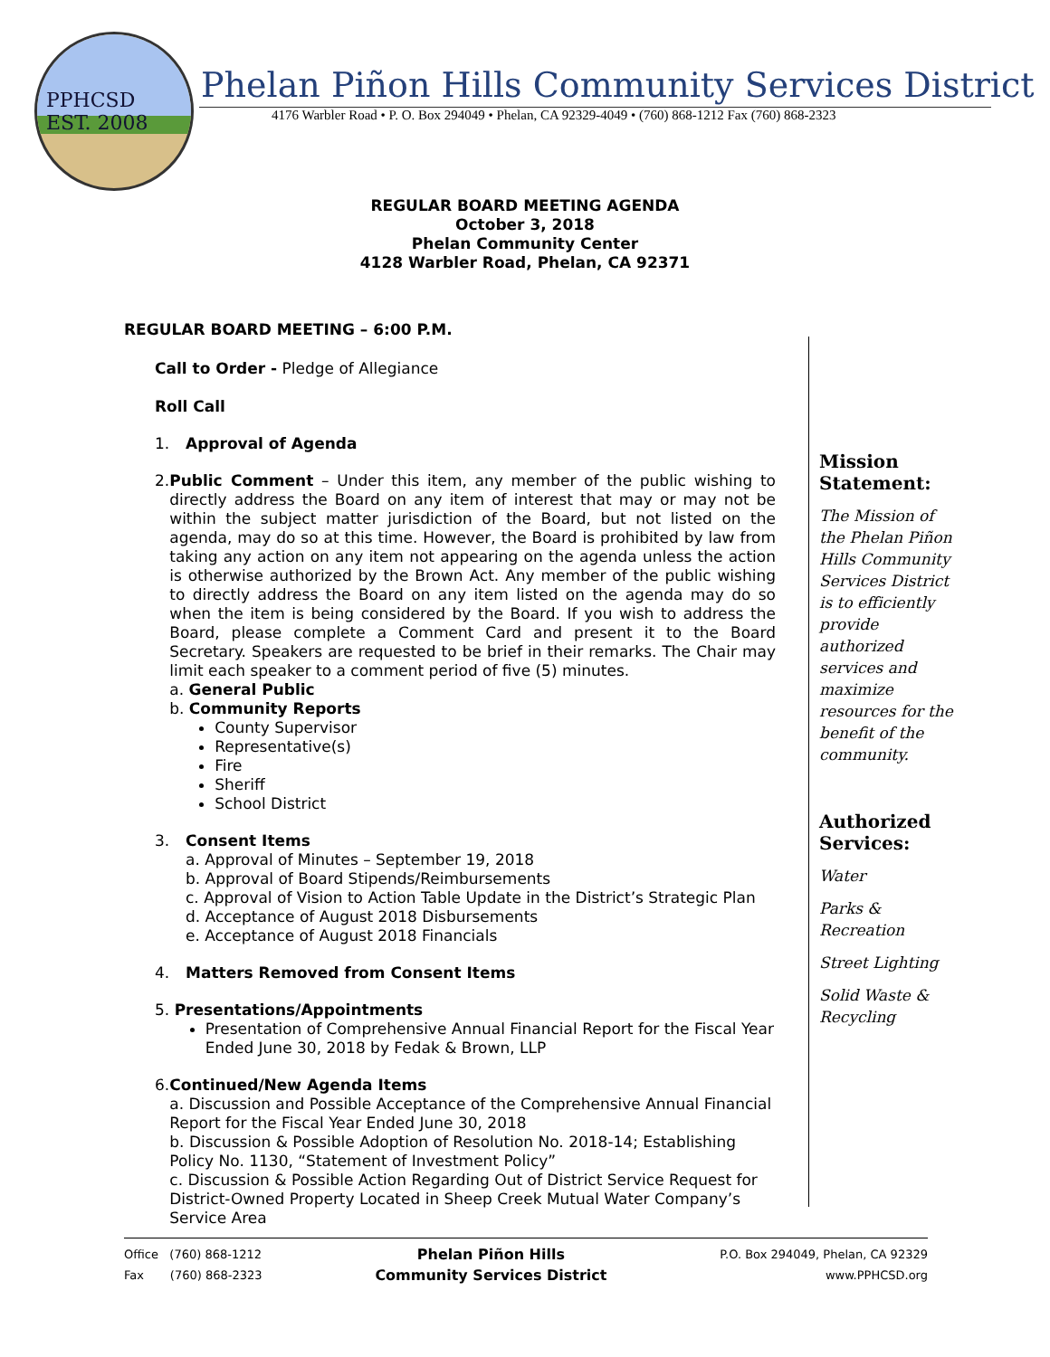PPHCSD
EST. 2008
Phelan Piñon Hills Community Services District
4176 Warbler Road • P. O. Box 294049 • Phelan, CA 92329-4049 • (760) 868-1212 Fax (760) 868-2323
REGULAR BOARD MEETING AGENDA
October 3, 2018
Phelan Community Center
4128 Warbler Road, Phelan, CA 92371
REGULAR BOARD MEETING – 6:00 P.M.
Call to Order - Pledge of Allegiance
Roll Call
1. Approval of Agenda
2. Public Comment – Under this item, any member of the public wishing to directly address the Board on any item of interest that may or may not be within the subject matter jurisdiction of the Board, but not listed on the agenda, may do so at this time. However, the Board is prohibited by law from taking any action on any item not appearing on the agenda unless the action is otherwise authorized by the Brown Act. Any member of the public wishing to directly address the Board on any item listed on the agenda may do so when the item is being considered by the Board. If you wish to address the Board, please complete a Comment Card and present it to the Board Secretary. Speakers are requested to be brief in their remarks. The Chair may limit each speaker to a comment period of five (5) minutes.
a. General Public
b. Community Reports
County Supervisor
Representative(s)
Fire
Sheriff
School District
3. Consent Items
a. Approval of Minutes – September 19, 2018
b. Approval of Board Stipends/Reimbursements
c. Approval of Vision to Action Table Update in the District’s Strategic Plan
d. Acceptance of August 2018 Disbursements
e. Acceptance of August 2018 Financials
4. Matters Removed from Consent Items
5. Presentations/Appointments
Presentation of Comprehensive Annual Financial Report for the Fiscal Year Ended June 30, 2018 by Fedak & Brown, LLP
6. Continued/New Agenda Items
a. Discussion and Possible Acceptance of the Comprehensive Annual Financial Report for the Fiscal Year Ended June 30, 2018
b. Discussion & Possible Adoption of Resolution No. 2018-14; Establishing Policy No. 1130, “Statement of Investment Policy”
c. Discussion & Possible Action Regarding Out of District Service Request for District-Owned Property Located in Sheep Creek Mutual Water Company’s Service Area
Mission Statement:
The Mission of the Phelan Piñon Hills Community Services District is to efficiently provide authorized services and maximize resources for the benefit of the community.
Authorized Services:
Water
Parks & Recreation
Street Lighting
Solid Waste & Recycling
Office (760) 868-1212
Fax (760) 868-2323
Phelan Piñon Hills
Community Services District
P.O. Box 294049, Phelan, CA 92329
www.PPHCSD.org